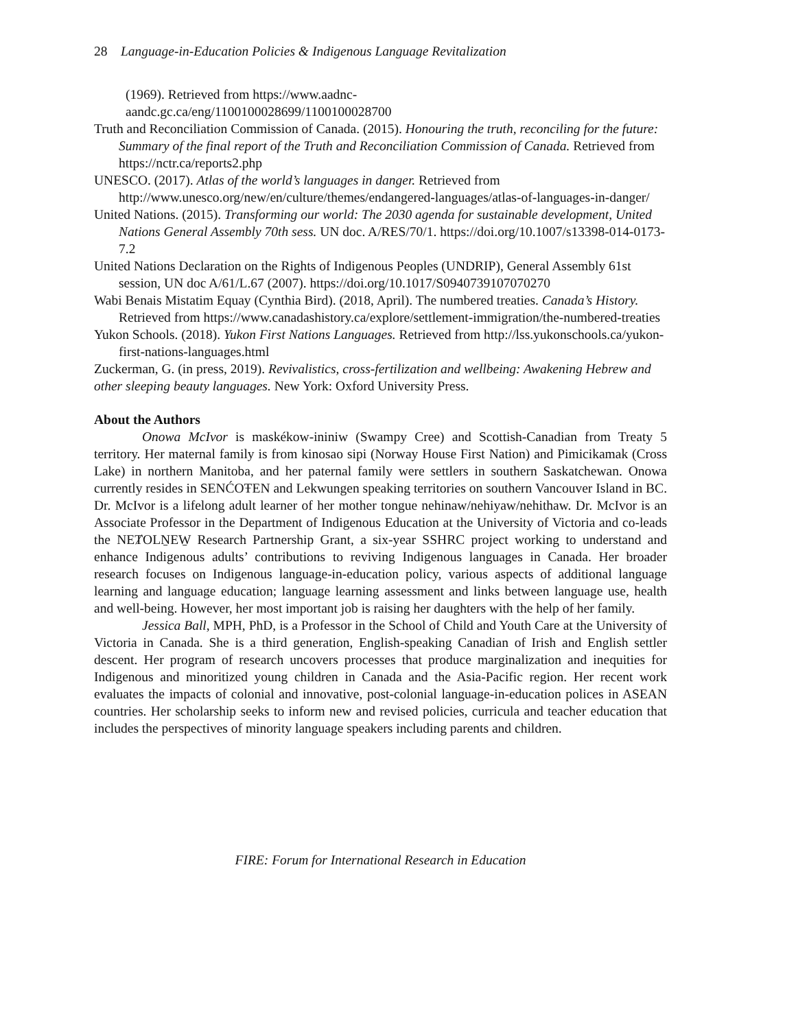28 Language-in-Education Policies & Indigenous Language Revitalization
(1969). Retrieved from https://www.aadnc-
aandc.gc.ca/eng/1100100028699/1100100028700
Truth and Reconciliation Commission of Canada. (2015). Honouring the truth, reconciling for the future: Summary of the final report of the Truth and Reconciliation Commission of Canada. Retrieved from https://nctr.ca/reports2.php
UNESCO. (2017). Atlas of the world’s languages in danger. Retrieved from http://www.unesco.org/new/en/culture/themes/endangered-languages/atlas-of-languages-in-danger/
United Nations. (2015). Transforming our world: The 2030 agenda for sustainable development, United Nations General Assembly 70th sess. UN doc. A/RES/70/1. https://doi.org/10.1007/s13398-014-0173-7.2
United Nations Declaration on the Rights of Indigenous Peoples (UNDRIP), General Assembly 61st session, UN doc A/61/L.67 (2007). https://doi.org/10.1017/S0940739107070270
Wabi Benais Mistatim Equay (Cynthia Bird). (2018, April). The numbered treaties. Canada’s History. Retrieved from https://www.canadashistory.ca/explore/settlement-immigration/the-numbered-treaties
Yukon Schools. (2018). Yukon First Nations Languages. Retrieved from http://lss.yukonschools.ca/yukon-first-nations-languages.html
Zuckerman, G. (in press, 2019). Revivalistics, cross-fertilization and wellbeing: Awakening Hebrew and other sleeping beauty languages. New York: Oxford University Press.
About the Authors
Onowa McIvor is maskékow-ininiw (Swampy Cree) and Scottish-Canadian from Treaty 5 territory. Her maternal family is from kinosao sipi (Norway House First Nation) and Pimicikamak (Cross Lake) in northern Manitoba, and her paternal family were settlers in southern Saskatchewan. Onowa currently resides in SENĆOŦEN and Lekwungen speaking territories on southern Vancouver Island in BC. Dr. McIvor is a lifelong adult learner of her mother tongue nehinaw/nehiyaw/nehithaw. Dr. McIvor is an Associate Professor in the Department of Indigenous Education at the University of Victoria and co-leads the NEȾOLṈEW̱ Research Partnership Grant, a six-year SSHRC project working to understand and enhance Indigenous adults’ contributions to reviving Indigenous languages in Canada. Her broader research focuses on Indigenous language-in-education policy, various aspects of additional language learning and language education; language learning assessment and links between language use, health and well-being. However, her most important job is raising her daughters with the help of her family.
Jessica Ball, MPH, PhD, is a Professor in the School of Child and Youth Care at the University of Victoria in Canada. She is a third generation, English-speaking Canadian of Irish and English settler descent. Her program of research uncovers processes that produce marginalization and inequities for Indigenous and minoritized young children in Canada and the Asia-Pacific region. Her recent work evaluates the impacts of colonial and innovative, post-colonial language-in-education polices in ASEAN countries. Her scholarship seeks to inform new and revised policies, curricula and teacher education that includes the perspectives of minority language speakers including parents and children.
FIRE: Forum for International Research in Education